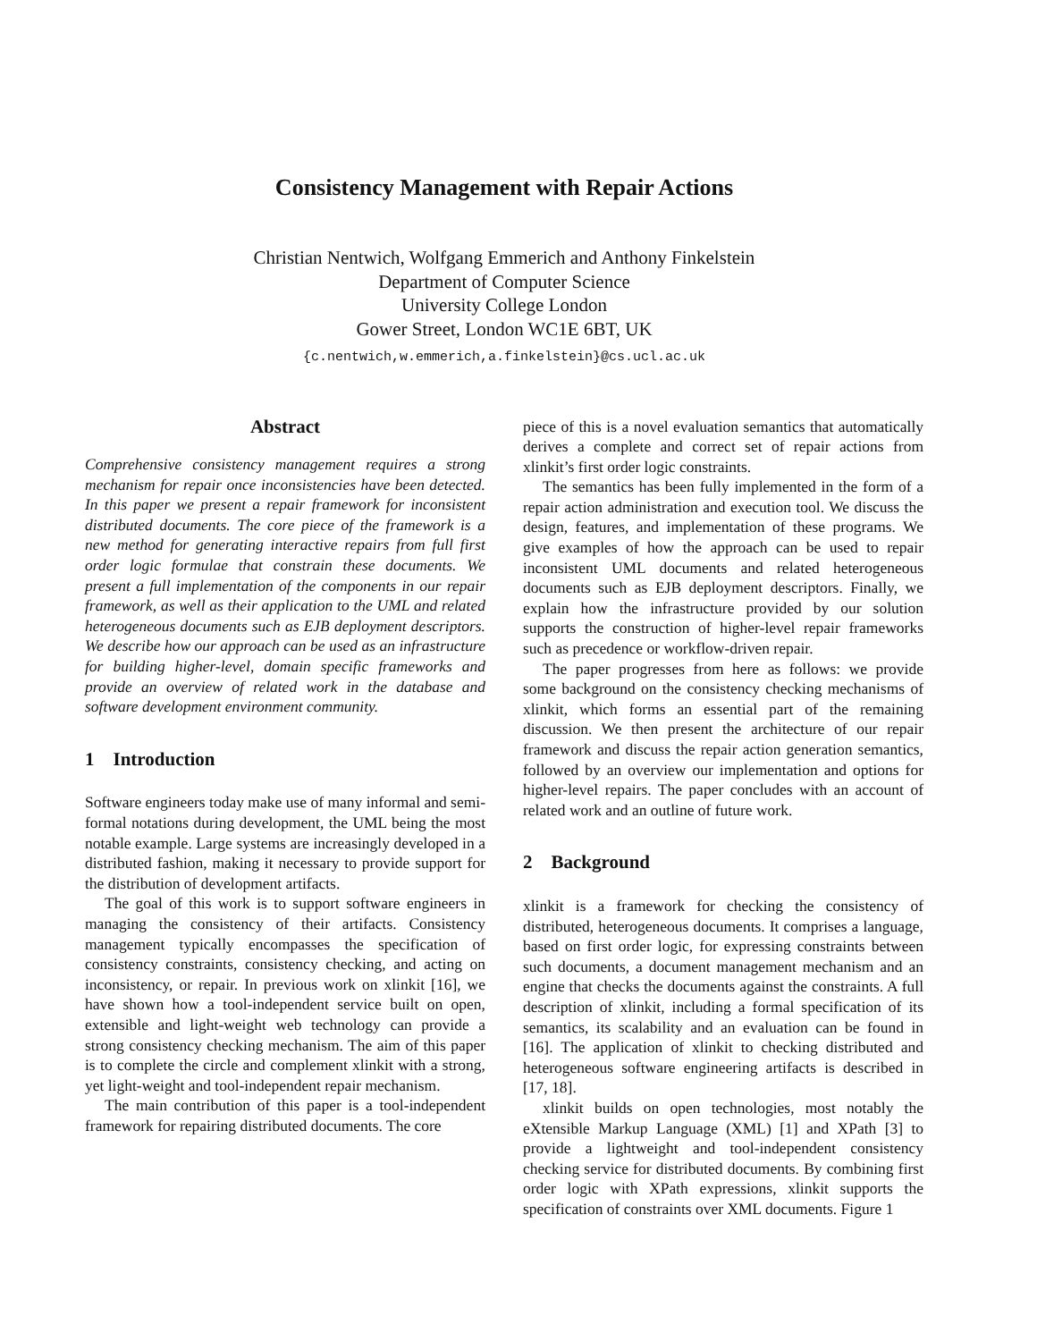Consistency Management with Repair Actions
Christian Nentwich, Wolfgang Emmerich and Anthony Finkelstein
Department of Computer Science
University College London
Gower Street, London WC1E 6BT, UK
{c.nentwich,w.emmerich,a.finkelstein}@cs.ucl.ac.uk
Abstract
Comprehensive consistency management requires a strong mechanism for repair once inconsistencies have been detected. In this paper we present a repair framework for inconsistent distributed documents. The core piece of the framework is a new method for generating interactive repairs from full first order logic formulae that constrain these documents. We present a full implementation of the components in our repair framework, as well as their application to the UML and related heterogeneous documents such as EJB deployment descriptors. We describe how our approach can be used as an infrastructure for building higher-level, domain specific frameworks and provide an overview of related work in the database and software development environment community.
1 Introduction
Software engineers today make use of many informal and semi-formal notations during development, the UML being the most notable example. Large systems are increasingly developed in a distributed fashion, making it necessary to provide support for the distribution of development artifacts.
The goal of this work is to support software engineers in managing the consistency of their artifacts. Consistency management typically encompasses the specification of consistency constraints, consistency checking, and acting on inconsistency, or repair. In previous work on xlinkit [16], we have shown how a tool-independent service built on open, extensible and light-weight web technology can provide a strong consistency checking mechanism. The aim of this paper is to complete the circle and complement xlinkit with a strong, yet light-weight and tool-independent repair mechanism.
The main contribution of this paper is a tool-independent framework for repairing distributed documents. The core
piece of this is a novel evaluation semantics that automatically derives a complete and correct set of repair actions from xlinkit’s first order logic constraints.
The semantics has been fully implemented in the form of a repair action administration and execution tool. We discuss the design, features, and implementation of these programs. We give examples of how the approach can be used to repair inconsistent UML documents and related heterogeneous documents such as EJB deployment descriptors. Finally, we explain how the infrastructure provided by our solution supports the construction of higher-level repair frameworks such as precedence or workflow-driven repair.
The paper progresses from here as follows: we provide some background on the consistency checking mechanisms of xlinkit, which forms an essential part of the remaining discussion. We then present the architecture of our repair framework and discuss the repair action generation semantics, followed by an overview our implementation and options for higher-level repairs. The paper concludes with an account of related work and an outline of future work.
2 Background
xlinkit is a framework for checking the consistency of distributed, heterogeneous documents. It comprises a language, based on first order logic, for expressing constraints between such documents, a document management mechanism and an engine that checks the documents against the constraints. A full description of xlinkit, including a formal specification of its semantics, its scalability and an evaluation can be found in [16]. The application of xlinkit to checking distributed and heterogeneous software engineering artifacts is described in [17, 18].
xlinkit builds on open technologies, most notably the eXtensible Markup Language (XML) [1] and XPath [3] to provide a lightweight and tool-independent consistency checking service for distributed documents. By combining first order logic with XPath expressions, xlinkit supports the specification of constraints over XML documents. Figure 1